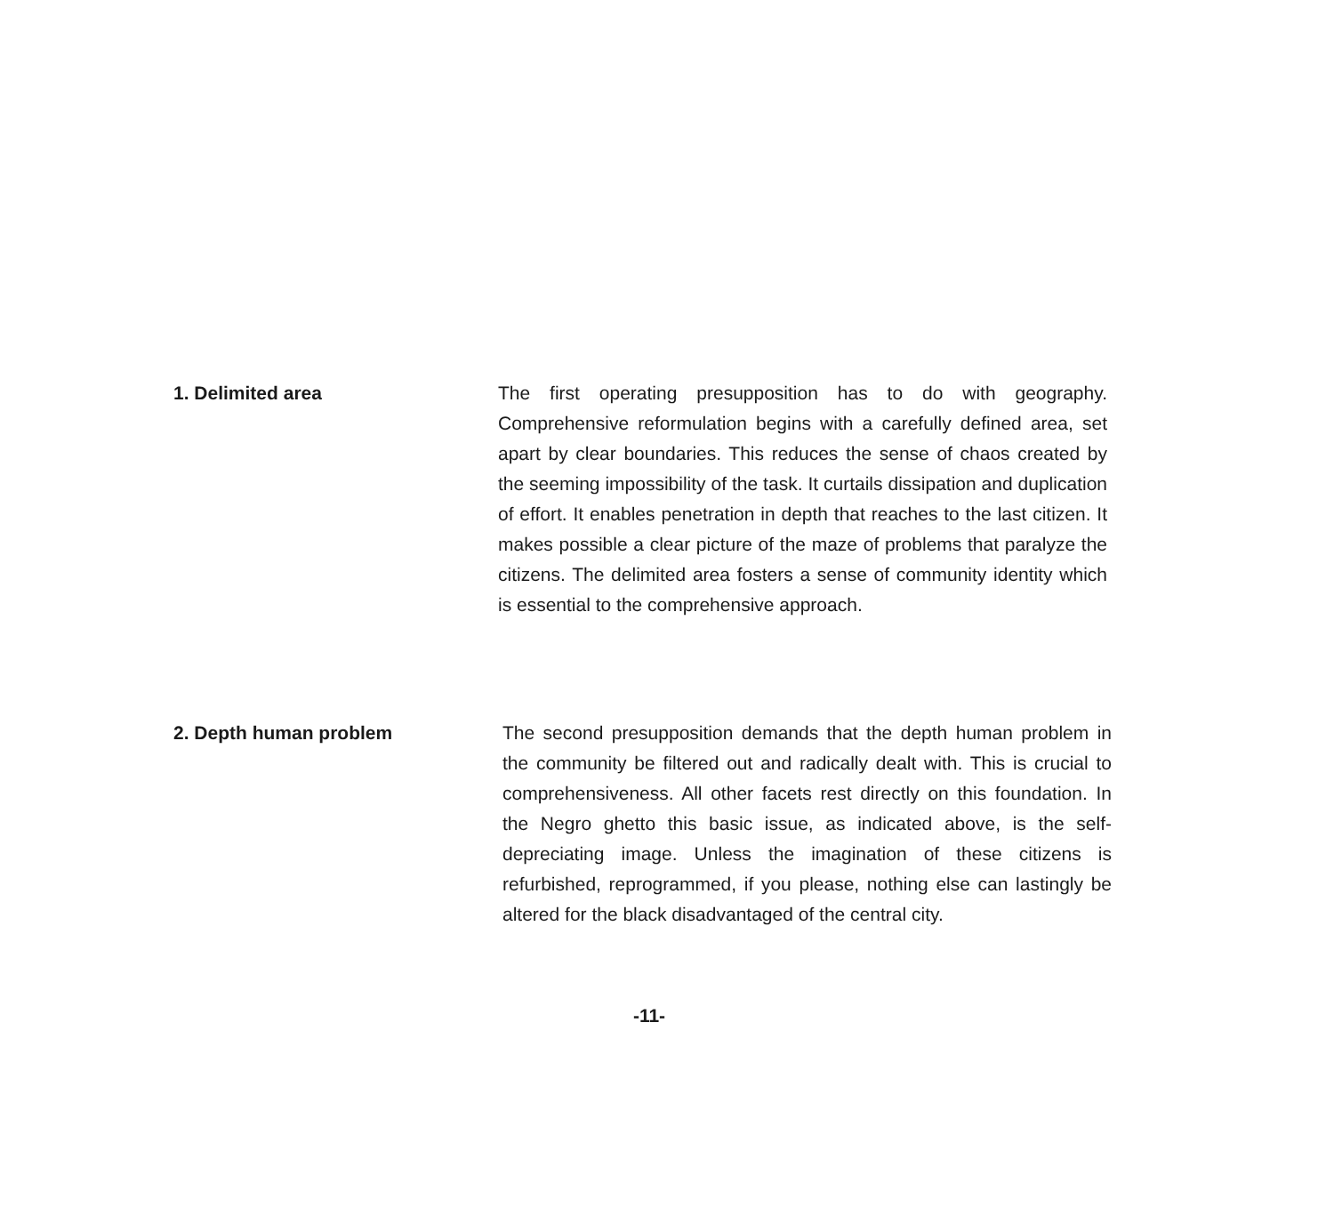1. Delimited area The first operating presupposition has to do with geography. Comprehensive reformulation begins with a carefully defined area, set apart by clear boundaries. This reduces the sense of chaos created by the seeming impossibility of the task. It curtails dissipation and duplication of effort. It enables penetration in depth that reaches to the last citizen. It makes possible a clear picture of the maze of problems that paralyze the citizens. The delimited area fosters a sense of community identity which is essential to the comprehensive approach.
2. Depth human problem The second presupposition demands that the depth human problem in the community be filtered out and radically dealt with. This is crucial to comprehensiveness. All other facets rest directly on this foundation. In the Negro ghetto this basic issue, as indicated above, is the self-depreciating image. Unless the imagination of these citizens is refurbished, reprogrammed, if you please, nothing else can lastingly be altered for the black disadvantaged of the central city.
-11-